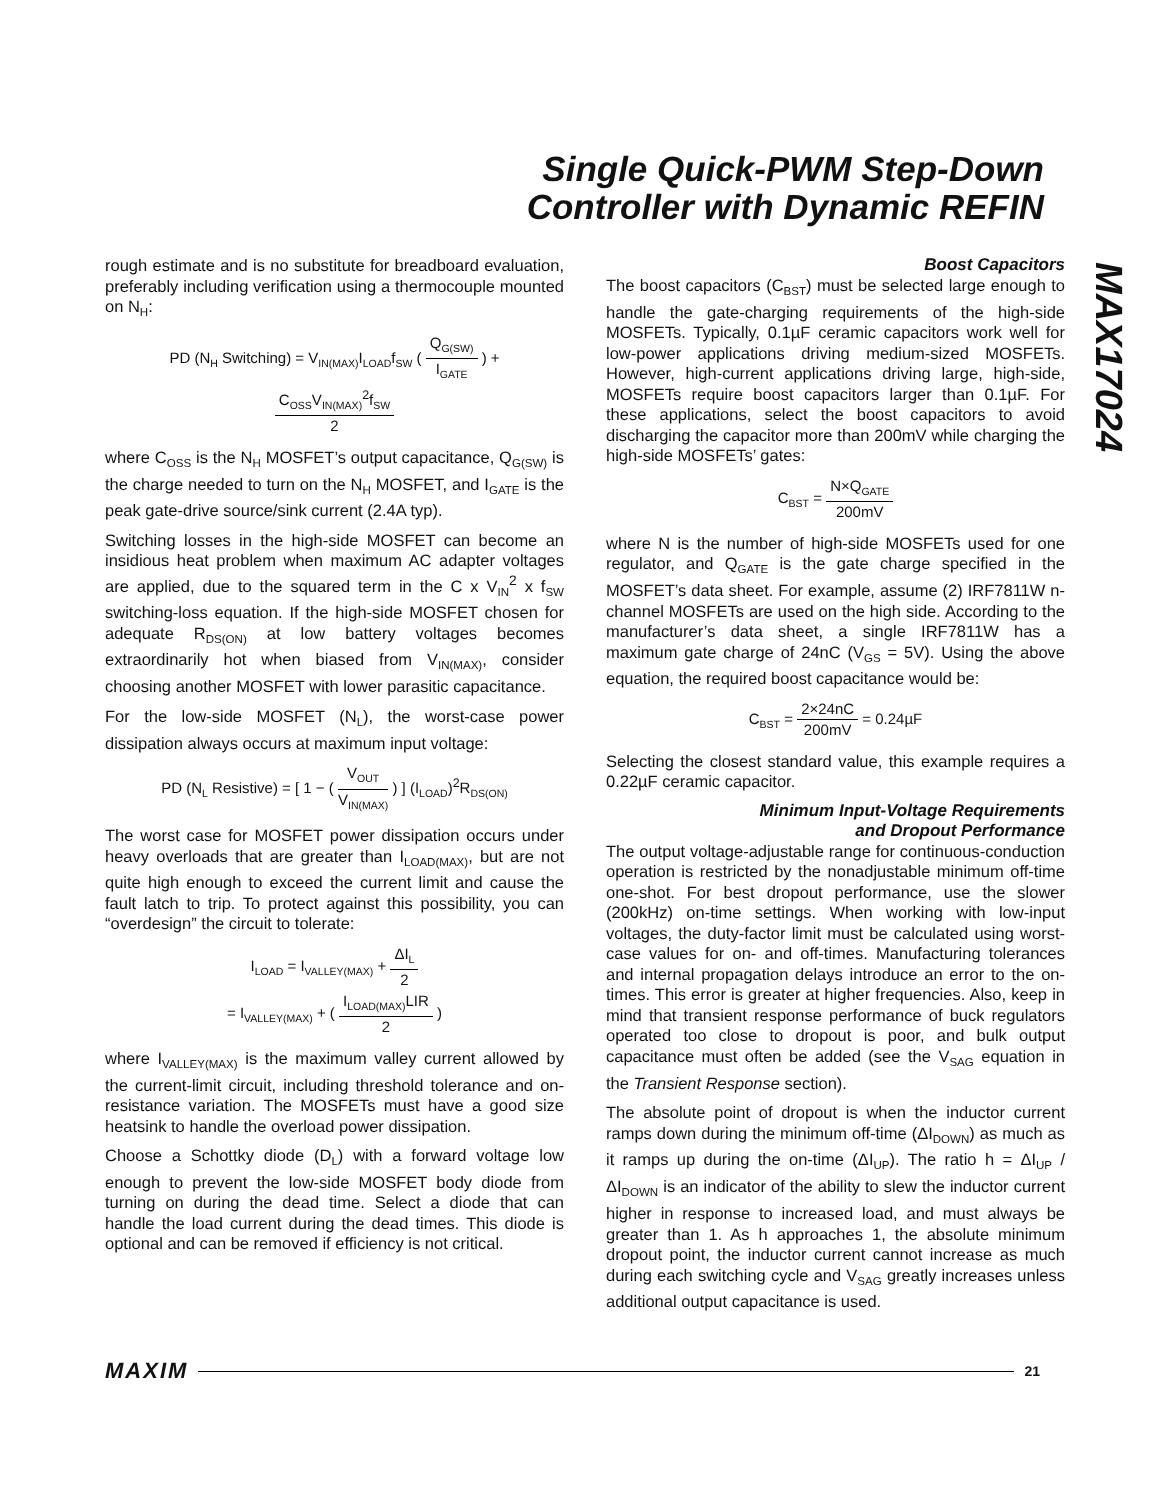Single Quick-PWM Step-Down
Controller with Dynamic REFIN
MAX17024
rough estimate and is no substitute for breadboard evaluation, preferably including verification using a thermocouple mounted on N<sub>H</sub>:
PD (N<sub>H</sub> Switching) = V<sub>IN(MAX)</sub>I<sub>LOAD</sub>f<sub>SW</sub> ( Q<sub>G(SW)</sub> I<sub>GATE</sub> ) +
C<sub>OSS</sub>V<sub>IN(MAX)</sub><sup>2</sup>f<sub>SW</sub> 2
where C<sub>OSS</sub> is the N<sub>H</sub> MOSFET’s output capacitance, Q<sub>G(SW)</sub> is the charge needed to turn on the N<sub>H</sub> MOSFET, and I<sub>GATE</sub> is the peak gate-drive source/sink current (2.4A typ).
Switching losses in the high-side MOSFET can become an insidious heat problem when maximum AC adapter voltages are applied, due to the squared term in the C x V<sub>IN</sub><sup>2</sup> x f<sub>SW</sub> switching-loss equation. If the high-side MOSFET chosen for adequate R<sub>DS(ON)</sub> at low battery voltages becomes extraordinarily hot when biased from V<sub>IN(MAX)</sub>, consider choosing another MOSFET with lower parasitic capacitance.
For the low-side MOSFET (N<sub>L</sub>), the worst-case power dissipation always occurs at maximum input voltage:
PD (N<sub>L</sub> Resistive) = [ 1 − ( V<sub>OUT</sub> V<sub>IN(MAX)</sub> ) ] (I<sub>LOAD</sub>)<sup>2</sup>R<sub>DS(ON)</sub>
The worst case for MOSFET power dissipation occurs under heavy overloads that are greater than I<sub>LOAD(MAX)</sub>, but are not quite high enough to exceed the current limit and cause the fault latch to trip. To protect against this possibility, you can “overdesign” the circuit to tolerate:
I<sub>LOAD</sub> = I<sub>VALLEY(MAX)</sub> + ΔI<sub>L</sub> 2
= I<sub>VALLEY(MAX)</sub> + ( I<sub>LOAD(MAX)</sub>LIR 2 )
where I<sub>VALLEY(MAX)</sub> is the maximum valley current allowed by the current-limit circuit, including threshold tolerance and on-resistance variation. The MOSFETs must have a good size heatsink to handle the overload power dissipation.
Choose a Schottky diode (D<sub>L</sub>) with a forward voltage low enough to prevent the low-side MOSFET body diode from turning on during the dead time. Select a diode that can handle the load current during the dead times. This diode is optional and can be removed if efficiency is not critical.
Boost Capacitors
The boost capacitors (C<sub>BST</sub>) must be selected large enough to handle the gate-charging requirements of the high-side MOSFETs. Typically, 0.1µF ceramic capacitors work well for low-power applications driving medium-sized MOSFETs. However, high-current applications driving large, high-side, MOSFETs require boost capacitors larger than 0.1µF. For these applications, select the boost capacitors to avoid discharging the capacitor more than 200mV while charging the high-side MOSFETs’ gates:
C<sub>BST</sub> = N×Q<sub>GATE</sub> 200mV
where N is the number of high-side MOSFETs used for one regulator, and Q<sub>GATE</sub> is the gate charge specified in the MOSFET’s data sheet. For example, assume (2) IRF7811W n-channel MOSFETs are used on the high side. According to the manufacturer’s data sheet, a single IRF7811W has a maximum gate charge of 24nC (V<sub>GS</sub> = 5V). Using the above equation, the required boost capacitance would be:
C<sub>BST</sub> = 2×24nC 200mV = 0.24µF
Selecting the closest standard value, this example requires a 0.22µF ceramic capacitor.
Minimum Input-Voltage Requirements
and Dropout Performance
The output voltage-adjustable range for continuous-conduction operation is restricted by the nonadjustable minimum off-time one-shot. For best dropout performance, use the slower (200kHz) on-time settings. When working with low-input voltages, the duty-factor limit must be calculated using worst-case values for on- and off-times. Manufacturing tolerances and internal propagation delays introduce an error to the on-times. This error is greater at higher frequencies. Also, keep in mind that transient response performance of buck regulators operated too close to dropout is poor, and bulk output capacitance must often be added (see the V<sub>SAG</sub> equation in the Transient Response section).
The absolute point of dropout is when the inductor current ramps down during the minimum off-time (ΔI<sub>DOWN</sub>) as much as it ramps up during the on-time (ΔI<sub>UP</sub>). The ratio h = ΔI<sub>UP</sub> / ΔI<sub>DOWN</sub> is an indicator of the ability to slew the inductor current higher in response to increased load, and must always be greater than 1. As h approaches 1, the absolute minimum dropout point, the inductor current cannot increase as much during each switching cycle and V<sub>SAG</sub> greatly increases unless additional output capacitance is used.
MAXIM 21